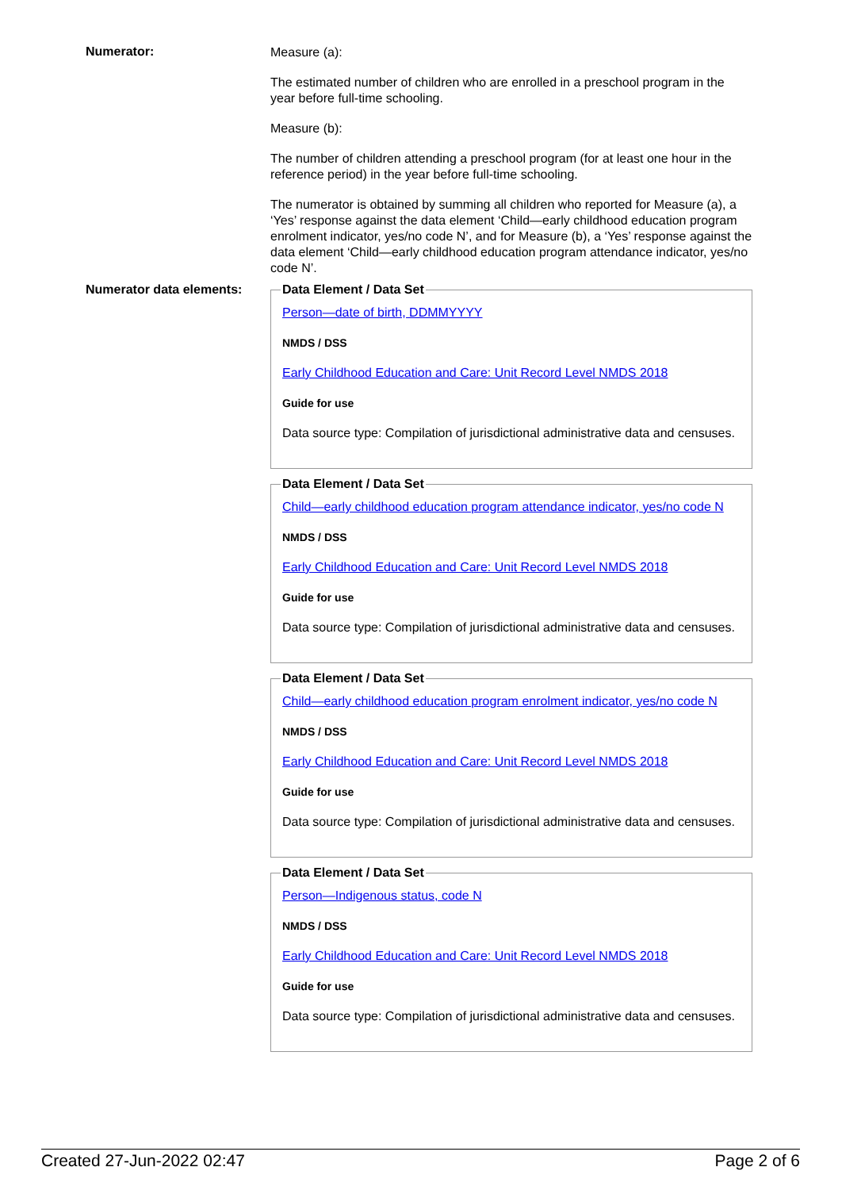Numerator:
Measure (a):
The estimated number of children who are enrolled in a preschool program in the year before full-time schooling.
Measure (b):
The number of children attending a preschool program (for at least one hour in the reference period) in the year before full-time schooling.
The numerator is obtained by summing all children who reported for Measure (a), a ‘Yes’ response against the data element ‘Child—early childhood education program enrolment indicator, yes/no code N’, and for Measure (b), a ‘Yes’ response against the data element ‘Child—early childhood education program attendance indicator, yes/no code N’.
Numerator data elements:
Data Element / Data Set
Person—date of birth, DDMMYYYY
NMDS / DSS
Early Childhood Education and Care: Unit Record Level NMDS 2018
Guide for use
Data source type: Compilation of jurisdictional administrative data and censuses.
Data Element / Data Set
Child—early childhood education program attendance indicator, yes/no code N
NMDS / DSS
Early Childhood Education and Care: Unit Record Level NMDS 2018
Guide for use
Data source type: Compilation of jurisdictional administrative data and censuses.
Data Element / Data Set
Child—early childhood education program enrolment indicator, yes/no code N
NMDS / DSS
Early Childhood Education and Care: Unit Record Level NMDS 2018
Guide for use
Data source type: Compilation of jurisdictional administrative data and censuses.
Data Element / Data Set
Person—Indigenous status, code N
NMDS / DSS
Early Childhood Education and Care: Unit Record Level NMDS 2018
Guide for use
Data source type: Compilation of jurisdictional administrative data and censuses.
Created 27-Jun-2022 02:47 Page 2 of 6